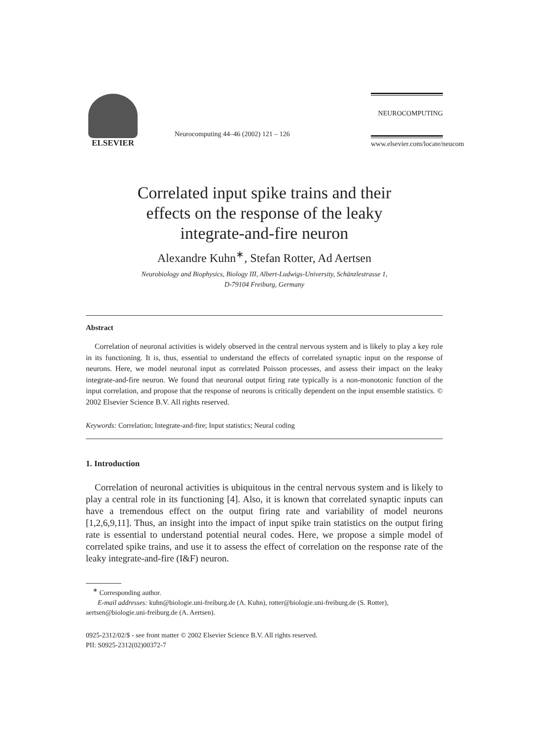ELSEVIER
Neurocomputing 44–46 (2002) 121 – 126
NEUROCOMPUTING
www.elsevier.com/locate/neucom
Correlated input spike trains and their
effects on the response of the leaky
integrate-and-fire neuron
Alexandre Kuhn<sup>∗</sup>, Stefan Rotter, Ad Aertsen
Neurobiology and Biophysics, Biology III, Albert-Ludwigs-University, Schänzlestrasse 1,
D-79104 Freiburg, Germany
Abstract
Correlation of neuronal activities is widely observed in the central nervous system and is likely to play a key role in its functioning. It is, thus, essential to understand the effects of correlated synaptic input on the response of neurons. Here, we model neuronal input as correlated Poisson processes, and assess their impact on the leaky integrate-and-fire neuron. We found that neuronal output firing rate typically is a non-monotonic function of the input correlation, and propose that the response of neurons is critically dependent on the input ensemble statistics. © 2002 Elsevier Science B.V. All rights reserved.
Keywords: Correlation; Integrate-and-fire; Input statistics; Neural coding
1. Introduction
Correlation of neuronal activities is ubiquitous in the central nervous system and is likely to play a central role in its functioning [4]. Also, it is known that correlated synaptic inputs can have a tremendous effect on the output firing rate and variability of model neurons [1,2,6,9,11]. Thus, an insight into the impact of input spike train statistics on the output firing rate is essential to understand potential neural codes. Here, we propose a simple model of correlated spike trains, and use it to assess the effect of correlation on the response rate of the leaky integrate-and-fire (I&F) neuron.
<sup>∗</sup> Corresponding author.
E-mail addresses: kuhn@biologie.uni-freiburg.de (A. Kuhn), rotter@biologie.uni-freiburg.de (S. Rotter), aertsen@biologie.uni-freiburg.de (A. Aertsen).
0925-2312/02/$ - see front matter © 2002 Elsevier Science B.V. All rights reserved.
PII: S0925-2312(02)00372-7